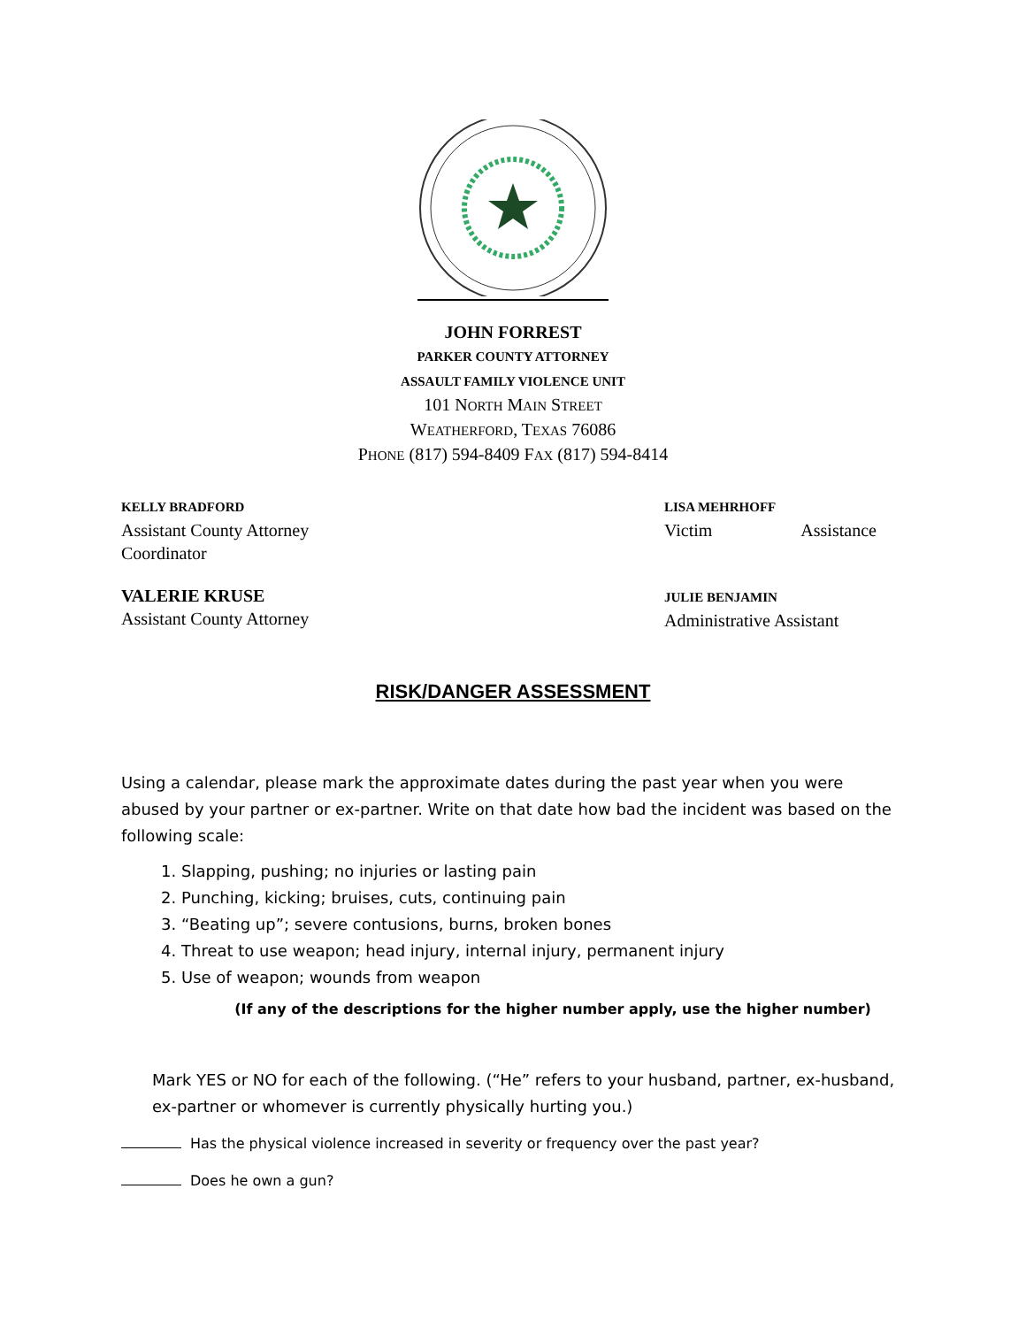JOHN FORREST
PARKER COUNTY ATTORNEY
ASSAULT FAMILY VIOLENCE UNIT
101 NORTH MAIN STREET
WEATHERFORD, TEXAS 76086
PHONE (817) 594-8409 FAX (817) 594-8414
KELLY BRADFORD
Assistant County Attorney
LISA MEHRHOFF
Victim Assistance
Coordinator
VALERIE KRUSE
Assistant County Attorney
JULIE BENJAMIN
Administrative Assistant
RISK/DANGER ASSESSMENT
Using a calendar, please mark the approximate dates during the past year when you were abused by your partner or ex-partner. Write on that date how bad the incident was based on the following scale:
1. Slapping, pushing; no injuries or lasting pain
2. Punching, kicking; bruises, cuts, continuing pain
3. “Beating up”; severe contusions, burns, broken bones
4. Threat to use weapon; head injury, internal injury, permanent injury
5. Use of weapon; wounds from weapon
(If any of the descriptions for the higher number apply, use the higher number)
Mark YES or NO for each of the following. (“He” refers to your husband, partner, ex-husband, ex-partner or whomever is currently physically hurting you.)
Has the physical violence increased in severity or frequency over the past year?
Does he own a gun?